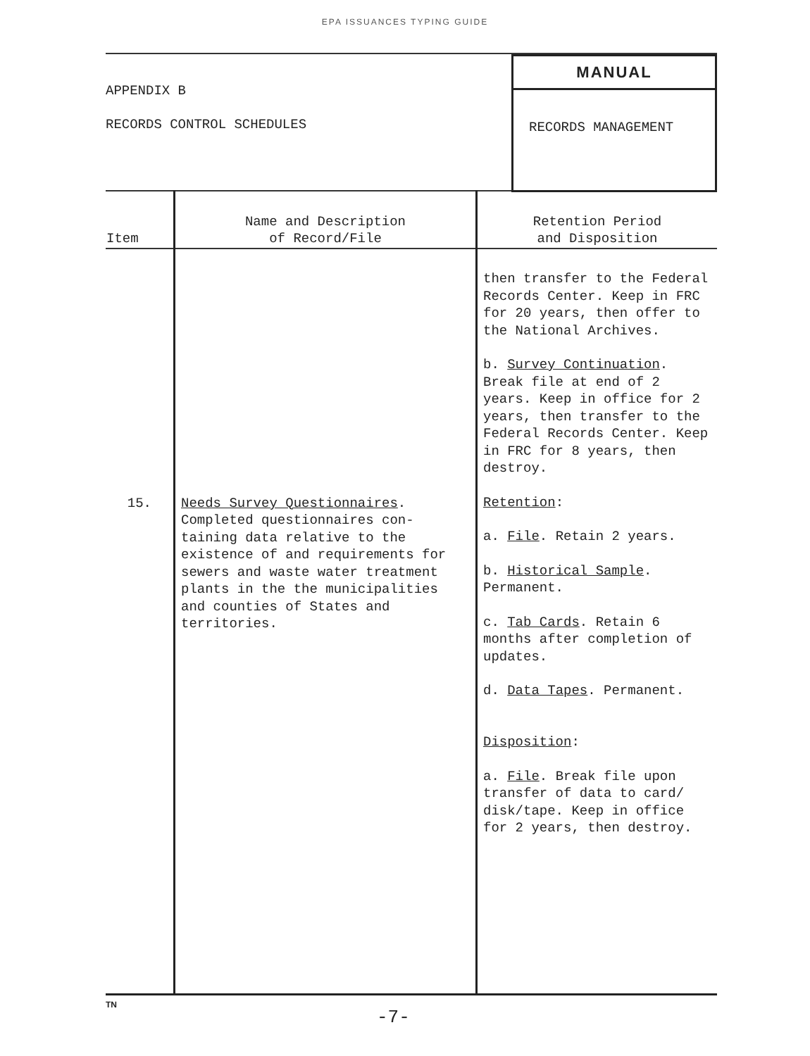EPA ISSUANCES TYPING GUIDE
APPENDIX B
RECORDS CONTROL SCHEDULES
MANUAL
RECORDS MANAGEMENT
| Item | Name and Description of Record/File | Retention Period and Disposition |
| --- | --- | --- |
| 15. | Needs Survey Questionnaires . Completed questionnaires con-taining data relative to the existence of and requirements for sewers and waste water treatment plants in the the municipalities and counties of States and territories. | then transfer to the Federal Records Center. Keep in FRC for 20 years, then offer to the National Archives. b. Survey Continuation . Break file at end of 2 years. Keep in office for 2 years, then transfer to the Federal Records Center. Keep in FRC for 8 years, then destroy. Retention : a. File . Retain 2 years. b. Historical Sample . Permanent. c. Tab Cards . Retain 6 months after completion of updates. d. Data Tapes . Permanent. Disposition : a. File . Break file upon transfer of data to card/ disk/tape. Keep in office for 2 years, then destroy. |
TN
-7-